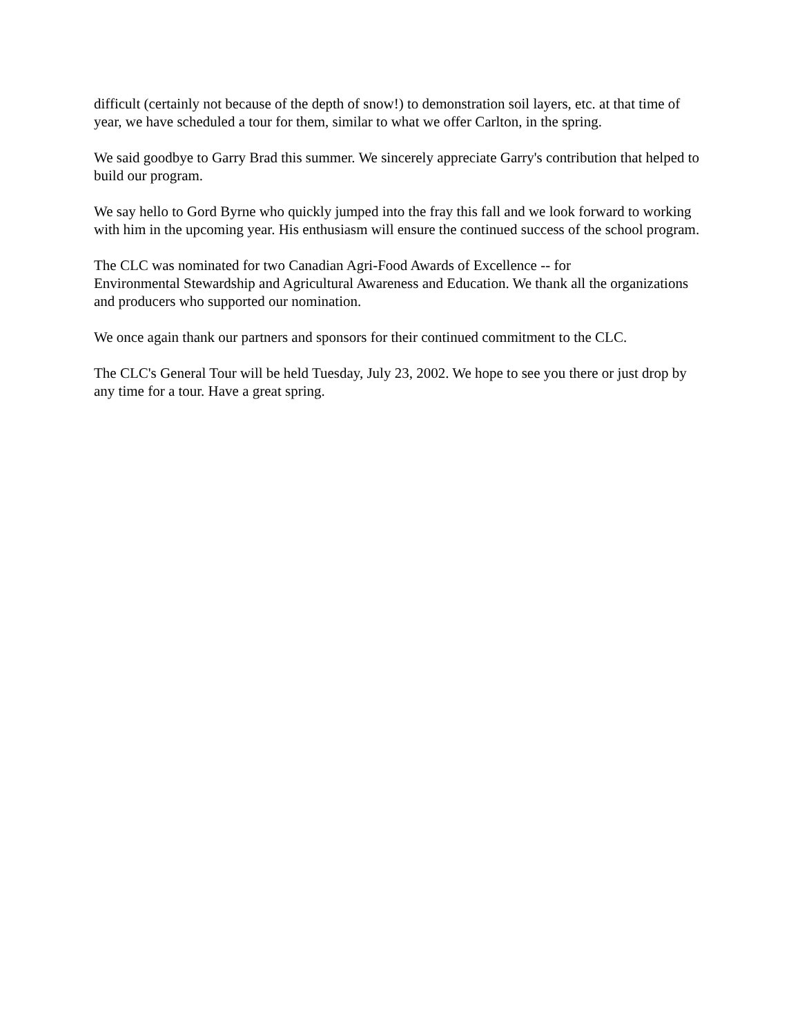difficult (certainly not because of the depth of snow!) to demonstration soil layers, etc. at that time of year, we have scheduled a tour for them, similar to what we offer Carlton, in the spring.
We said goodbye to Garry Brad this summer. We sincerely appreciate Garry's contribution that helped to build our program.
We say hello to Gord Byrne who quickly jumped into the fray this fall and we look forward to working with him in the upcoming year. His enthusiasm will ensure the continued success of the school program.
The CLC was nominated for two Canadian Agri-Food Awards of Excellence -- for
Environmental Stewardship and Agricultural Awareness and Education. We thank all the organizations and producers who supported our nomination.
We once again thank our partners and sponsors for their continued commitment to the CLC.
The CLC's General Tour will be held Tuesday, July 23, 2002. We hope to see you there or just drop by any time for a tour. Have a great spring.